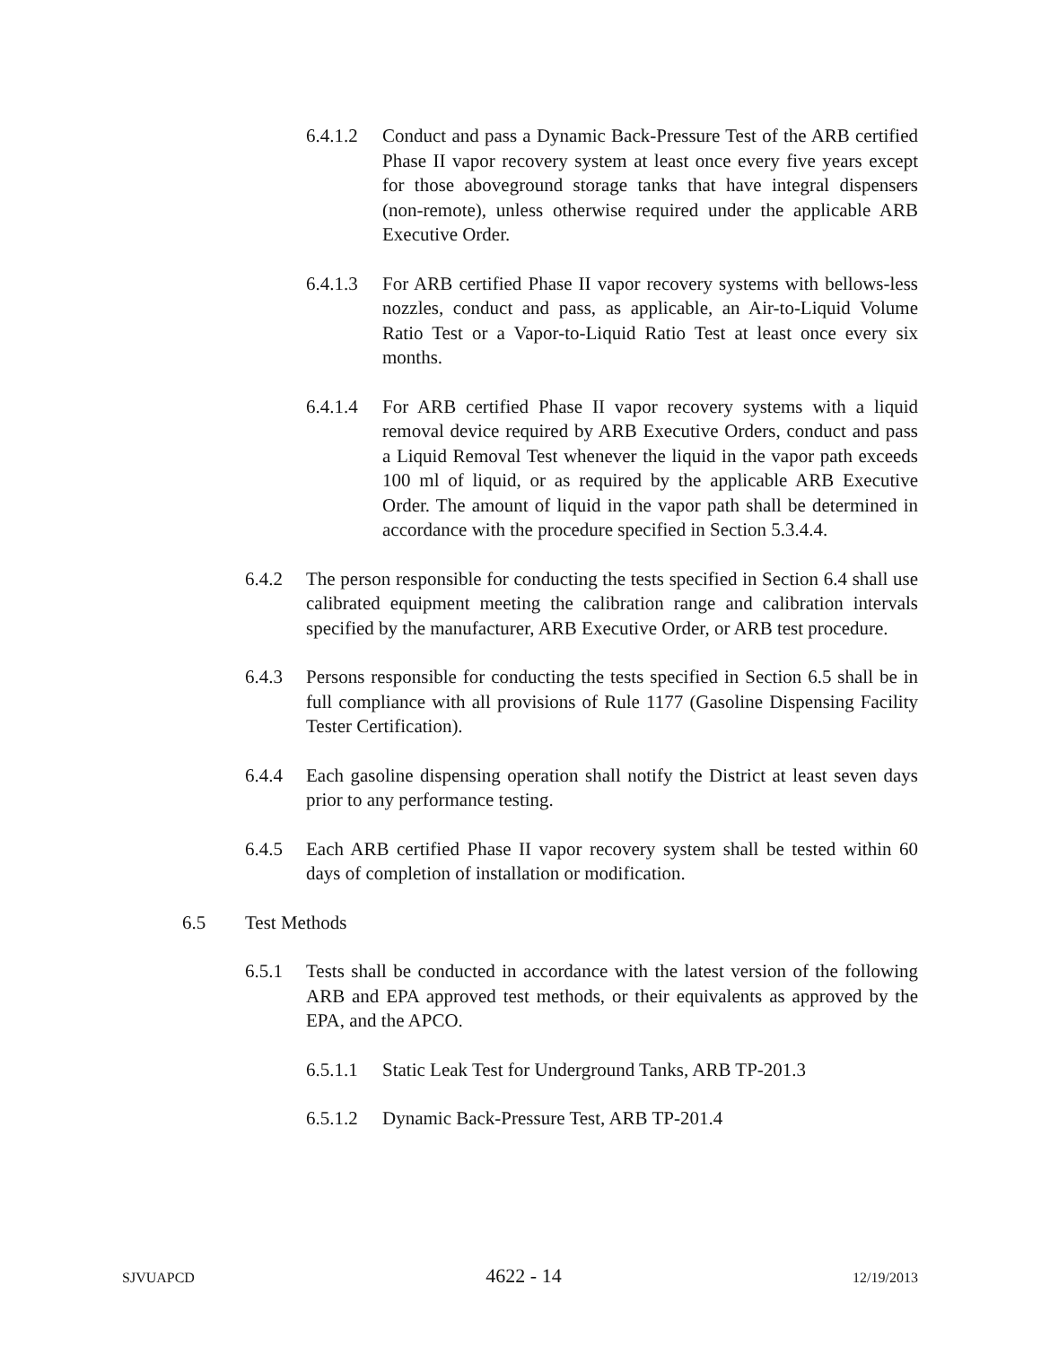6.4.1.2 Conduct and pass a Dynamic Back-Pressure Test of the ARB certified Phase II vapor recovery system at least once every five years except for those aboveground storage tanks that have integral dispensers (non-remote), unless otherwise required under the applicable ARB Executive Order.
6.4.1.3 For ARB certified Phase II vapor recovery systems with bellows-less nozzles, conduct and pass, as applicable, an Air-to-Liquid Volume Ratio Test or a Vapor-to-Liquid Ratio Test at least once every six months.
6.4.1.4 For ARB certified Phase II vapor recovery systems with a liquid removal device required by ARB Executive Orders, conduct and pass a Liquid Removal Test whenever the liquid in the vapor path exceeds 100 ml of liquid, or as required by the applicable ARB Executive Order. The amount of liquid in the vapor path shall be determined in accordance with the procedure specified in Section 5.3.4.4.
6.4.2 The person responsible for conducting the tests specified in Section 6.4 shall use calibrated equipment meeting the calibration range and calibration intervals specified by the manufacturer, ARB Executive Order, or ARB test procedure.
6.4.3 Persons responsible for conducting the tests specified in Section 6.5 shall be in full compliance with all provisions of Rule 1177 (Gasoline Dispensing Facility Tester Certification).
6.4.4 Each gasoline dispensing operation shall notify the District at least seven days prior to any performance testing.
6.4.5 Each ARB certified Phase II vapor recovery system shall be tested within 60 days of completion of installation or modification.
6.5 Test Methods
6.5.1 Tests shall be conducted in accordance with the latest version of the following ARB and EPA approved test methods, or their equivalents as approved by the EPA, and the APCO.
6.5.1.1 Static Leak Test for Underground Tanks, ARB TP-201.3
6.5.1.2 Dynamic Back-Pressure Test, ARB TP-201.4
SJVUAPCD 4622 - 14 12/19/2013